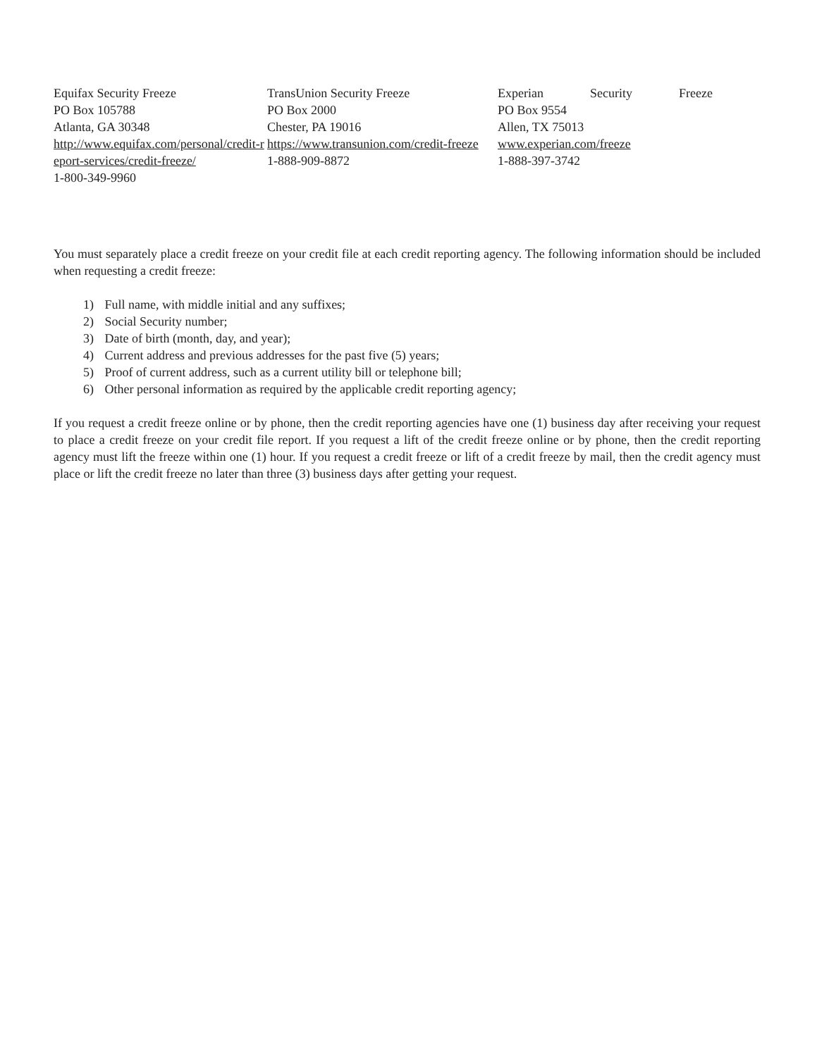Equifax Security Freeze
PO Box 105788
Atlanta, GA 30348
http://www.equifax.com/personal/credit-report-services/credit-freeze/
1-800-349-9960
TransUnion Security Freeze
PO Box 2000
Chester, PA 19016
https://www.transunion.com/credit-freeze
1-888-909-8872
Experian Security Freeze
PO Box 9554
Allen, TX 75013
www.experian.com/freeze
1-888-397-3742
You must separately place a credit freeze on your credit file at each credit reporting agency. The following information should be included when requesting a credit freeze:
1) Full name, with middle initial and any suffixes;
2) Social Security number;
3) Date of birth (month, day, and year);
4) Current address and previous addresses for the past five (5) years;
5) Proof of current address, such as a current utility bill or telephone bill;
6) Other personal information as required by the applicable credit reporting agency;
If you request a credit freeze online or by phone, then the credit reporting agencies have one (1) business day after receiving your request to place a credit freeze on your credit file report. If you request a lift of the credit freeze online or by phone, then the credit reporting agency must lift the freeze within one (1) hour. If you request a credit freeze or lift of a credit freeze by mail, then the credit agency must place or lift the credit freeze no later than three (3) business days after getting your request.